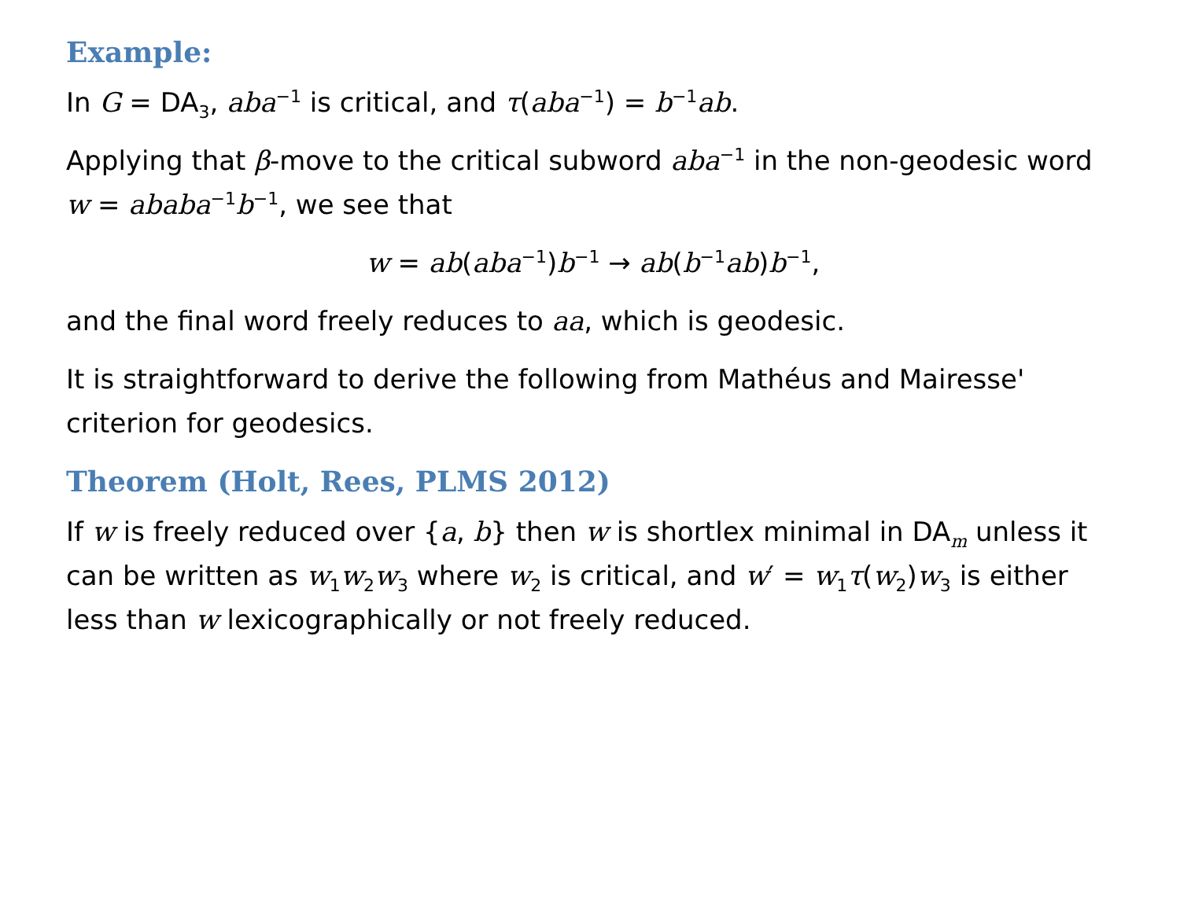Example:
In G = DA<sub>3</sub>, aba<sup>−1</sup> is critical, and τ(aba<sup>−1</sup>) = b<sup>−1</sup>ab.
Applying that β-move to the critical subword aba<sup>−1</sup> in the non-geodesic word w = ababa<sup>−1</sup>b<sup>−1</sup>, we see that
w = ab(aba<sup>−1</sup>)b<sup>−1</sup> → ab(b<sup>−1</sup>ab)b<sup>−1</sup>,
and the final word freely reduces to aa, which is geodesic.
It is straightforward to derive the following from Mathéus and Mairesse' criterion for geodesics.
Theorem (Holt, Rees, PLMS 2012)
If w is freely reduced over {a, b} then w is shortlex minimal in DA<sub>m</sub> unless it can be written as w<sub>1</sub>w<sub>2</sub>w<sub>3</sub> where w<sub>2</sub> is critical, and w′ = w<sub>1</sub>τ(w<sub>2</sub>)w<sub>3</sub> is either less than w lexicographically or not freely reduced.